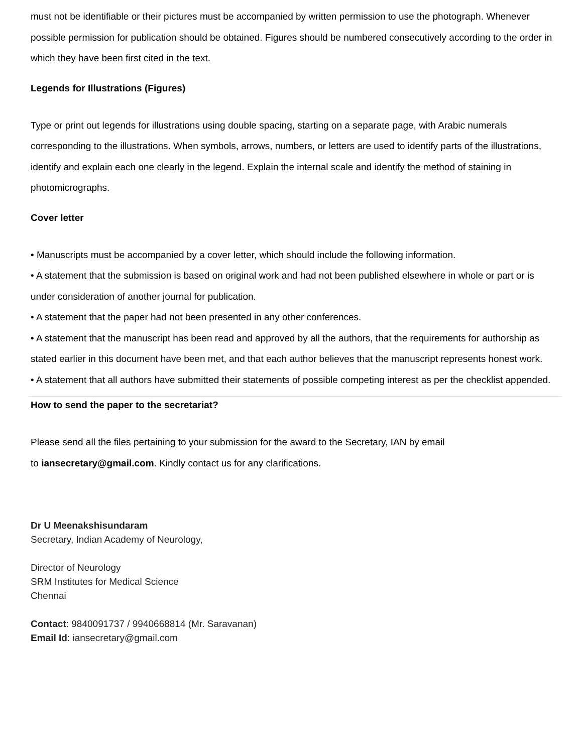must not be identifiable or their pictures must be accompanied by written permission to use the photograph. Whenever possible permission for publication should be obtained. Figures should be numbered consecutively according to the order in which they have been first cited in the text.
Legends for Illustrations (Figures)
Type or print out legends for illustrations using double spacing, starting on a separate page, with Arabic numerals corresponding to the illustrations. When symbols, arrows, numbers, or letters are used to identify parts of the illustrations, identify and explain each one clearly in the legend. Explain the internal scale and identify the method of staining in photomicrographs.
Cover letter
• Manuscripts must be accompanied by a cover letter, which should include the following information.
• A statement that the submission is based on original work and had not been published elsewhere in whole or part or is under consideration of another journal for publication.
• A statement that the paper had not been presented in any other conferences.
• A statement that the manuscript has been read and approved by all the authors, that the requirements for authorship as stated earlier in this document have been met, and that each author believes that the manuscript represents honest work.
• A statement that all authors have submitted their statements of possible competing interest as per the checklist appended.
How to send the paper to the secretariat?
Please send all the files pertaining to your submission for the award to the Secretary, IAN by email
to iansecretary@gmail.com. Kindly contact us for any clarifications.
Dr U Meenakshisundaram
Secretary, Indian Academy of Neurology,
Director of Neurology
SRM Institutes for Medical Science
Chennai
Contact: 9840091737 / 9940668814 (Mr. Saravanan)
Email Id: iansecretary@gmail.com